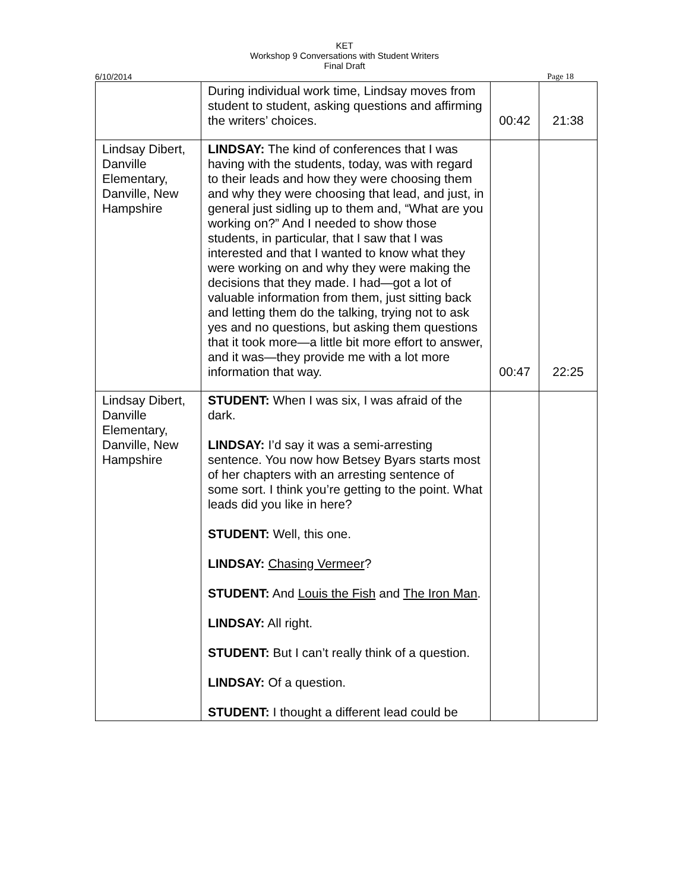KET
Workshop 9 Conversations with Student Writers
Final Draft
6/10/2014 Page 18
| | During individual work time, Lindsay moves from student to student, asking questions and affirming the writers’ choices. | 00:42 | 21:38 |
| Lindsay Dibert, Danville Elementary, Danville, New Hampshire | LINDSAY: The kind of conferences that I was having with the students, today, was with regard to their leads and how they were choosing them and why they were choosing that lead, and just, in general just sidling up to them and, “What are you working on?” And I needed to show those students, in particular, that I saw that I was interested and that I wanted to know what they were working on and why they were making the decisions that they made. I had—got a lot of valuable information from them, just sitting back and letting them do the talking, trying not to ask yes and no questions, but asking them questions that it took more—a little bit more effort to answer, and it was—they provide me with a lot more information that way. | 00:47 | 22:25 |
| Lindsay Dibert, Danville Elementary, Danville, New Hampshire | STUDENT: When I was six, I was afraid of the dark. LINDSAY: I’d say it was a semi-arresting sentence. You now how Betsey Byars starts most of her chapters with an arresting sentence of some sort. I think you’re getting to the point. What leads did you like in here? STUDENT: Well, this one. LINDSAY: Chasing Vermeer ? STUDENT: And Louis the Fish and The Iron Man . LINDSAY: All right. STUDENT: But I can’t really think of a question. LINDSAY: Of a question. STUDENT: I thought a different lead could be | | |